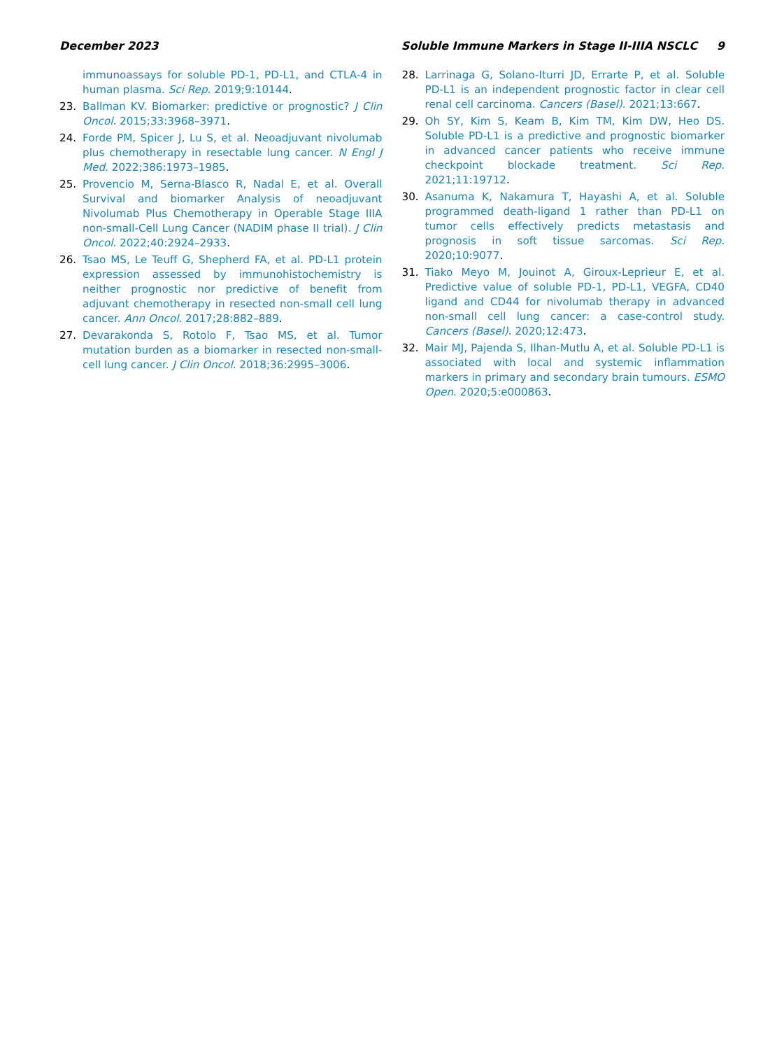December 2023 Soluble Immune Markers in Stage II-IIIA NSCLC 9
immunoassays for soluble PD-1, PD-L1, and CTLA-4 in human plasma. Sci Rep. 2019;9:10144.
23. Ballman KV. Biomarker: predictive or prognostic? J Clin Oncol. 2015;33:3968–3971.
24. Forde PM, Spicer J, Lu S, et al. Neoadjuvant nivolumab plus chemotherapy in resectable lung cancer. N Engl J Med. 2022;386:1973–1985.
25. Provencio M, Serna-Blasco R, Nadal E, et al. Overall Survival and biomarker Analysis of neoadjuvant Nivolumab Plus Chemotherapy in Operable Stage IIIA non-small-Cell Lung Cancer (NADIM phase II trial). J Clin Oncol. 2022;40:2924–2933.
26. Tsao MS, Le Teuff G, Shepherd FA, et al. PD-L1 protein expression assessed by immunohistochemistry is neither prognostic nor predictive of benefit from adjuvant chemotherapy in resected non-small cell lung cancer. Ann Oncol. 2017;28:882–889.
27. Devarakonda S, Rotolo F, Tsao MS, et al. Tumor mutation burden as a biomarker in resected non-small-cell lung cancer. J Clin Oncol. 2018;36:2995–3006.
28. Larrinaga G, Solano-Iturri JD, Errarte P, et al. Soluble PD-L1 is an independent prognostic factor in clear cell renal cell carcinoma. Cancers (Basel). 2021;13:667.
29. Oh SY, Kim S, Keam B, Kim TM, Kim DW, Heo DS. Soluble PD-L1 is a predictive and prognostic biomarker in advanced cancer patients who receive immune checkpoint blockade treatment. Sci Rep. 2021;11:19712.
30. Asanuma K, Nakamura T, Hayashi A, et al. Soluble programmed death-ligand 1 rather than PD-L1 on tumor cells effectively predicts metastasis and prognosis in soft tissue sarcomas. Sci Rep. 2020;10:9077.
31. Tiako Meyo M, Jouinot A, Giroux-Leprieur E, et al. Predictive value of soluble PD-1, PD-L1, VEGFA, CD40 ligand and CD44 for nivolumab therapy in advanced non-small cell lung cancer: a case-control study. Cancers (Basel). 2020;12:473.
32. Mair MJ, Pajenda S, Ilhan-Mutlu A, et al. Soluble PD-L1 is associated with local and systemic inflammation markers in primary and secondary brain tumours. ESMO Open. 2020;5:e000863.